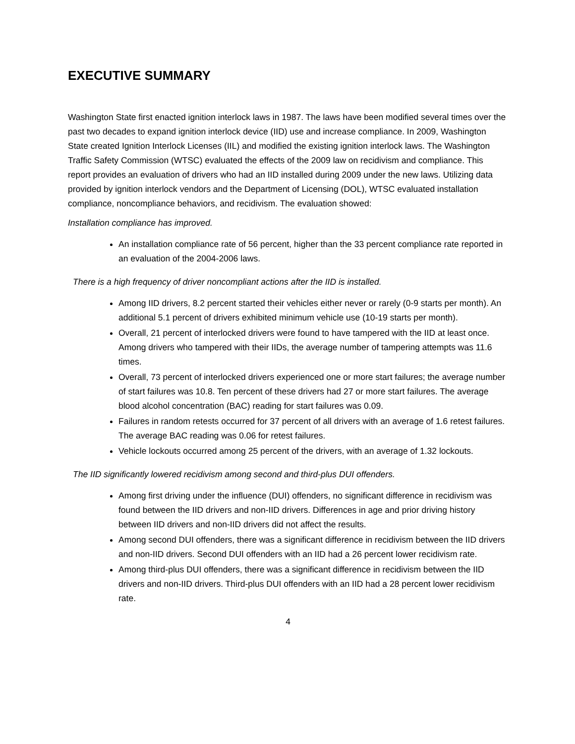EXECUTIVE SUMMARY
Washington State first enacted ignition interlock laws in 1987. The laws have been modified several times over the past two decades to expand ignition interlock device (IID) use and increase compliance. In 2009, Washington State created Ignition Interlock Licenses (IIL) and modified the existing ignition interlock laws. The Washington Traffic Safety Commission (WTSC) evaluated the effects of the 2009 law on recidivism and compliance. This report provides an evaluation of drivers who had an IID installed during 2009 under the new laws. Utilizing data provided by ignition interlock vendors and the Department of Licensing (DOL), WTSC evaluated installation compliance, noncompliance behaviors, and recidivism. The evaluation showed:
Installation compliance has improved.
An installation compliance rate of 56 percent, higher than the 33 percent compliance rate reported in an evaluation of the 2004-2006 laws.
There is a high frequency of driver noncompliant actions after the IID is installed.
Among IID drivers, 8.2 percent started their vehicles either never or rarely (0-9 starts per month). An additional 5.1 percent of drivers exhibited minimum vehicle use (10-19 starts per month).
Overall, 21 percent of interlocked drivers were found to have tampered with the IID at least once. Among drivers who tampered with their IIDs, the average number of tampering attempts was 11.6 times.
Overall, 73 percent of interlocked drivers experienced one or more start failures; the average number of start failures was 10.8. Ten percent of these drivers had 27 or more start failures. The average blood alcohol concentration (BAC) reading for start failures was 0.09.
Failures in random retests occurred for 37 percent of all drivers with an average of 1.6 retest failures. The average BAC reading was 0.06 for retest failures.
Vehicle lockouts occurred among 25 percent of the drivers, with an average of 1.32 lockouts.
The IID significantly lowered recidivism among second and third-plus DUI offenders.
Among first driving under the influence (DUI) offenders, no significant difference in recidivism was found between the IID drivers and non-IID drivers. Differences in age and prior driving history between IID drivers and non-IID drivers did not affect the results.
Among second DUI offenders, there was a significant difference in recidivism between the IID drivers and non-IID drivers. Second DUI offenders with an IID had a 26 percent lower recidivism rate.
Among third-plus DUI offenders, there was a significant difference in recidivism between the IID drivers and non-IID drivers. Third-plus DUI offenders with an IID had a 28 percent lower recidivism rate.
4